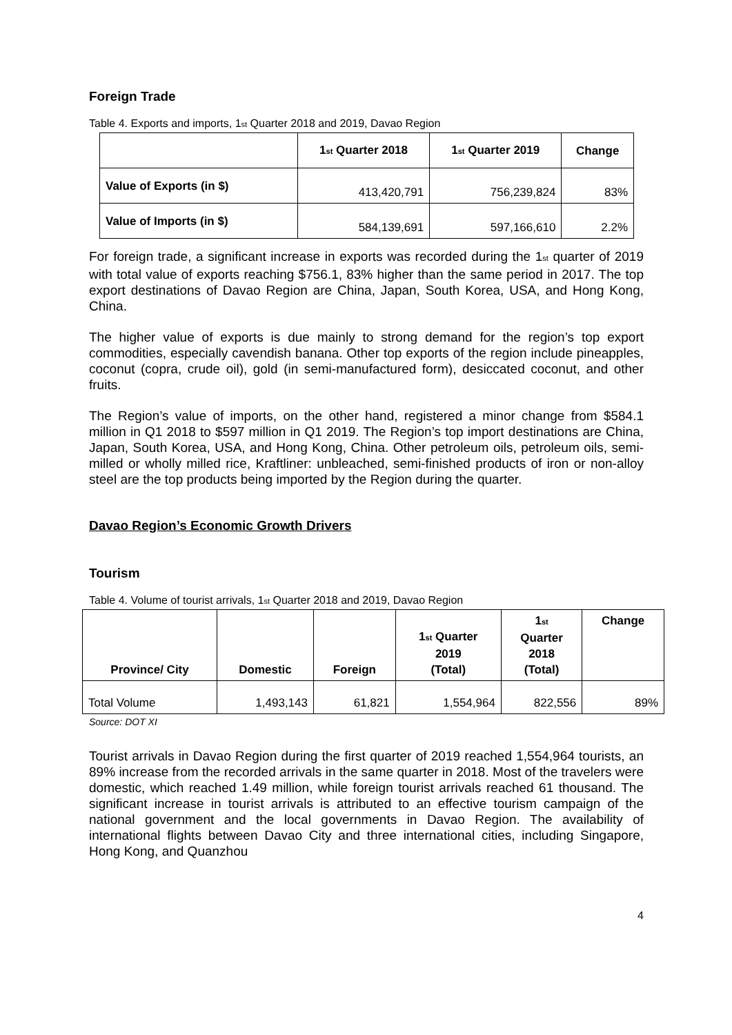Foreign Trade
Table 4. Exports and imports, 1<sub>st</sub> Quarter 2018 and 2019, Davao Region
| | 1<sub>st</sub> Quarter 2018 | 1<sub>st</sub> Quarter 2019 | Change |
| --- | --- | --- | --- |
| Value of Exports (in $) | 413,420,791 | 756,239,824 | 83% |
| Value of Imports (in $) | 584,139,691 | 597,166,610 | 2.2% |
For foreign trade, a significant increase in exports was recorded during the 1<sub>st</sub> quarter of 2019 with total value of exports reaching $756.1, 83% higher than the same period in 2017. The top export destinations of Davao Region are China, Japan, South Korea, USA, and Hong Kong, China.
The higher value of exports is due mainly to strong demand for the region’s top export commodities, especially cavendish banana. Other top exports of the region include pineapples, coconut (copra, crude oil), gold (in semi-manufactured form), desiccated coconut, and other fruits.
The Region’s value of imports, on the other hand, registered a minor change from $584.1 million in Q1 2018 to $597 million in Q1 2019. The Region’s top import destinations are China, Japan, South Korea, USA, and Hong Kong, China. Other petroleum oils, petroleum oils, semi-milled or wholly milled rice, Kraftliner: unbleached, semi-finished products of iron or non-alloy steel are the top products being imported by the Region during the quarter.
Davao Region’s Economic Growth Drivers
Tourism
Table 4. Volume of tourist arrivals, 1<sub>st</sub> Quarter 2018 and 2019, Davao Region
| Province/ City | Domestic | Foreign | 1<sub>st</sub> Quarter 2019 (Total) | 1<sub>st</sub> Quarter 2018 (Total) | Change |
| --- | --- | --- | --- | --- | --- |
| Total Volume | 1,493,143 | 61,821 | 1,554,964 | 822,556 | 89% |
Source: DOT XI
Tourist arrivals in Davao Region during the first quarter of 2019 reached 1,554,964 tourists, an 89% increase from the recorded arrivals in the same quarter in 2018. Most of the travelers were domestic, which reached 1.49 million, while foreign tourist arrivals reached 61 thousand. The significant increase in tourist arrivals is attributed to an effective tourism campaign of the national government and the local governments in Davao Region. The availability of international flights between Davao City and three international cities, including Singapore, Hong Kong, and Quanzhou
4